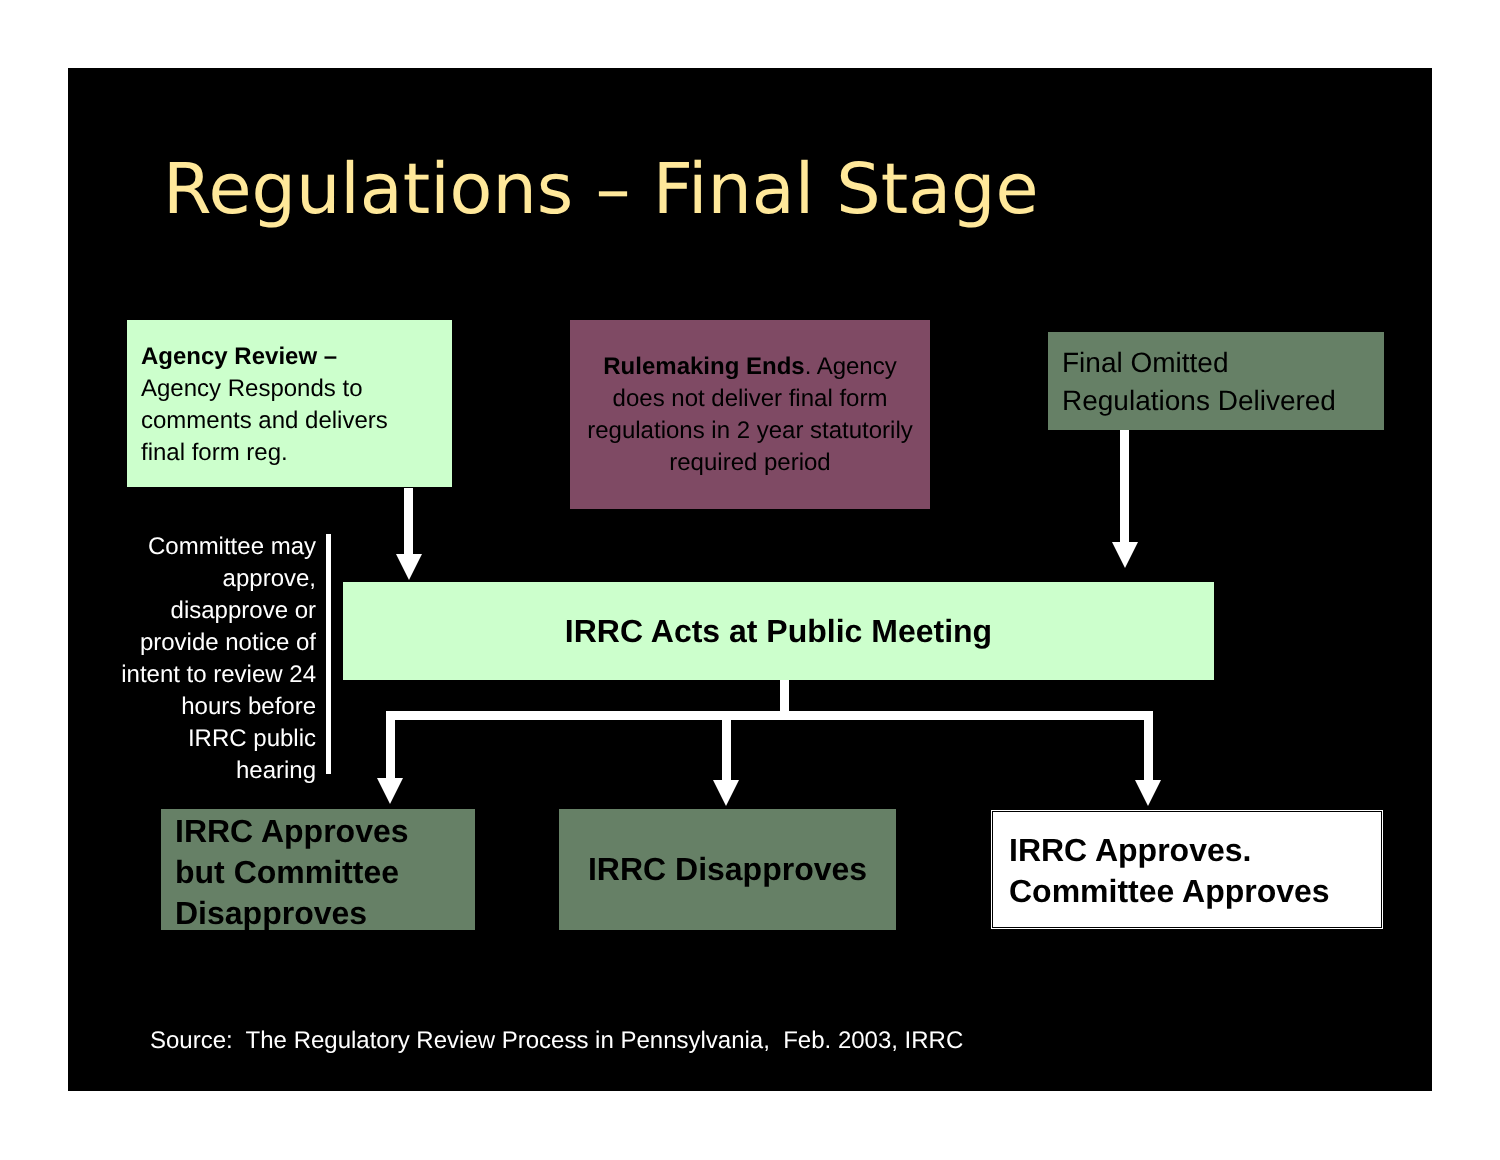Regulations – Final Stage
Agency Review –
Agency Responds to comments and delivers final form reg.
Rulemaking Ends. Agency does not deliver final form regulations in 2 year statutorily required period
Final Omitted Regulations Delivered
Committee may approve, disapprove or provide notice of intent to review 24 hours before IRRC public hearing
IRRC Acts at Public Meeting
IRRC Approves but Committee Disapproves
IRRC Disapproves
IRRC Approves. Committee Approves
Source: The Regulatory Review Process in Pennsylvania, Feb. 2003, IRRC